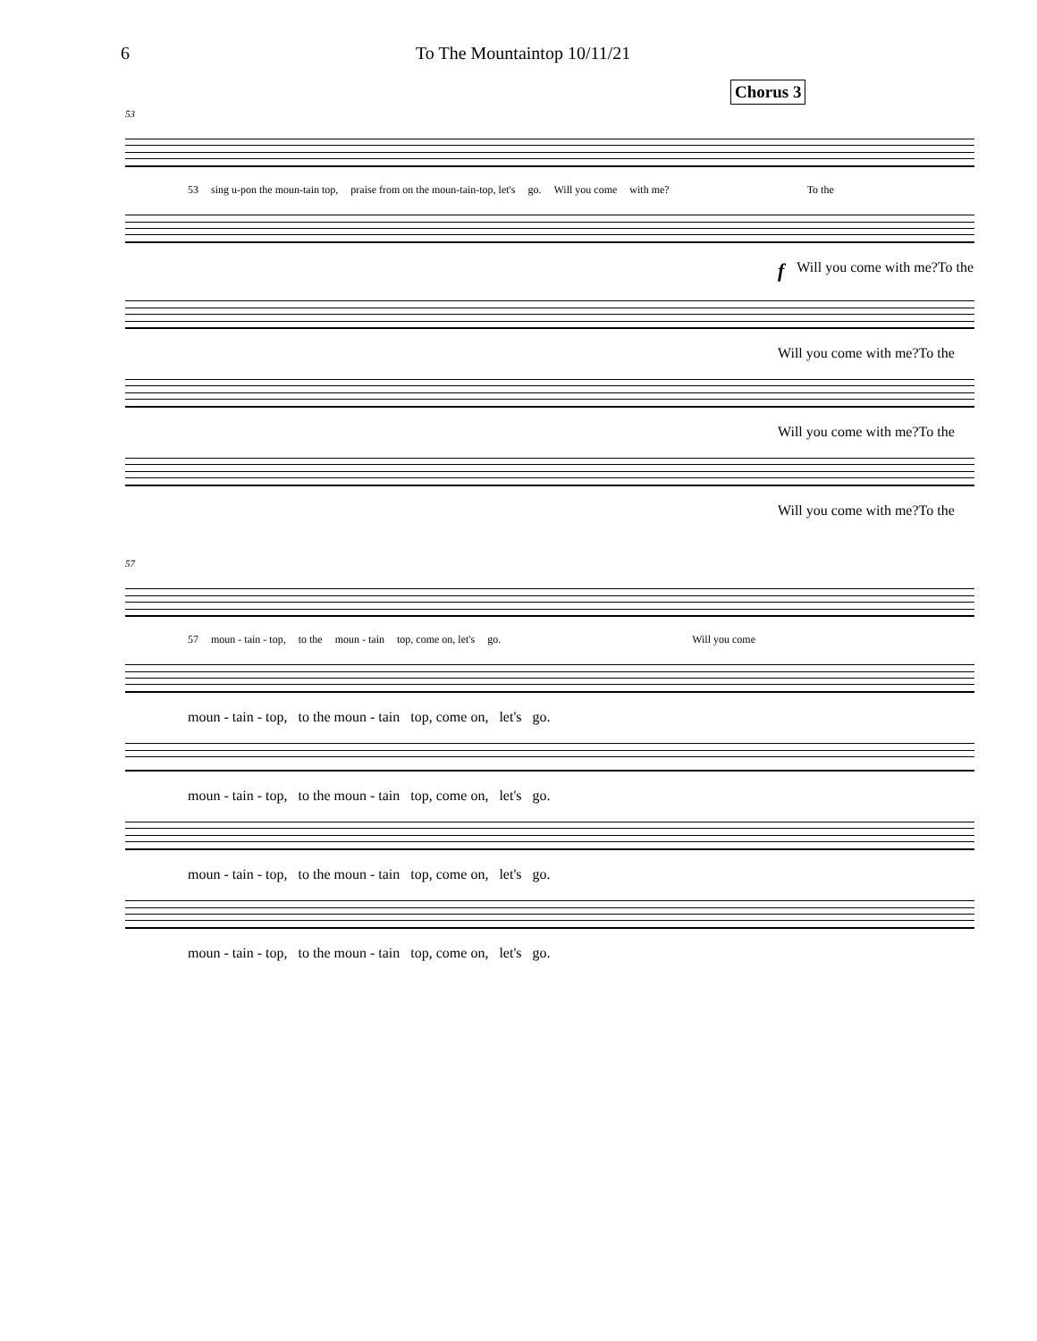6 To The Mountaintop 10/11/21
Chorus 3
53
53 sing u-pon the moun-tain top, praise from on the moun-tain-top, let's go. Will you come with me? To the
f Will you come with me?To the
Will you come with me?To the
Will you come with me?To the
Will you come with me?To the
57
57 moun - tain - top, to the moun - tain top, come on, let's go. Will you come
moun - tain - top, to the moun - tain top, come on, let's go.
moun - tain - top, to the moun - tain top, come on, let's go.
moun - tain - top, to the moun - tain top, come on, let's go.
moun - tain - top, to the moun - tain top, come on, let's go.